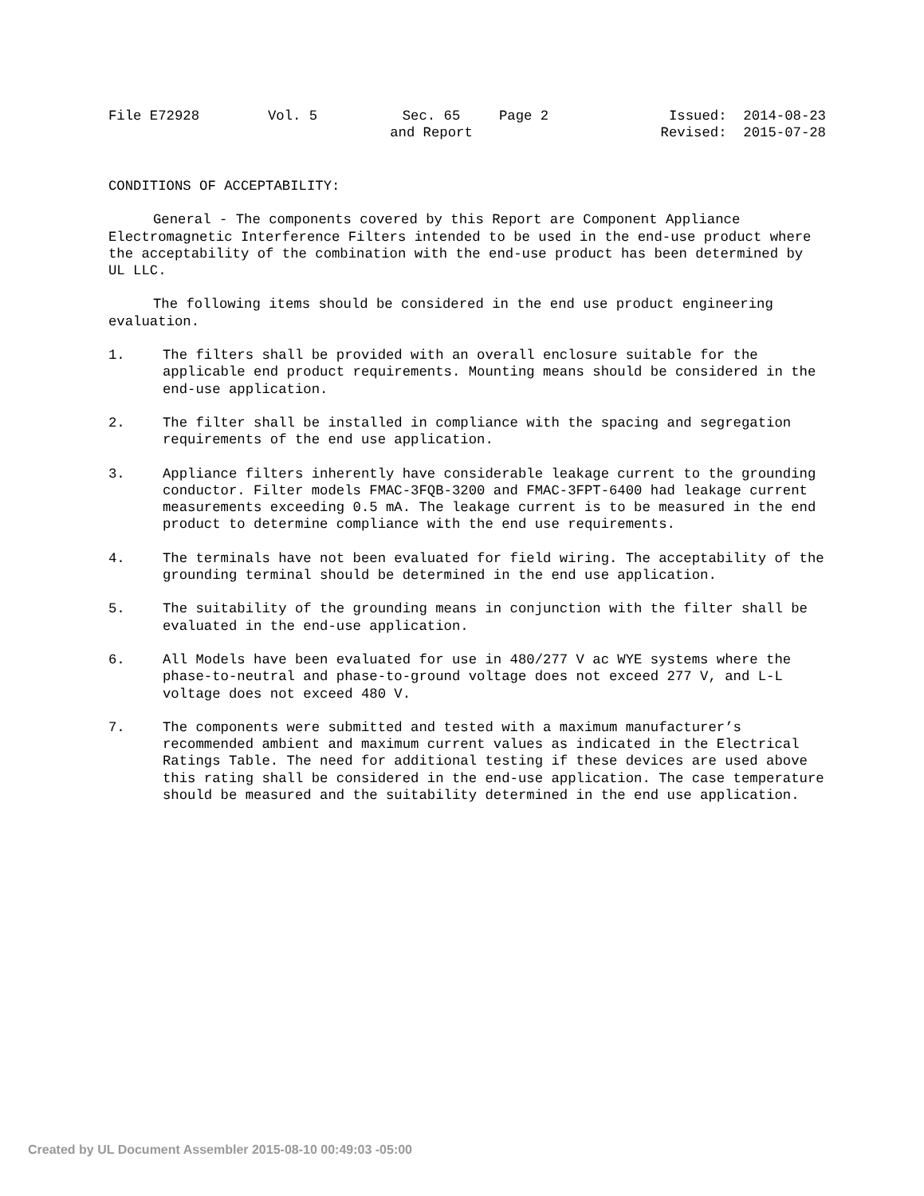File E72928
Vol. 5
Sec. 65
and Report
Page 2
Issued: 2014-08-23
Revised: 2015-07-28
CONDITIONS OF ACCEPTABILITY:
General - The components covered by this Report are Component Appliance Electromagnetic Interference Filters intended to be used in the end-use product where the acceptability of the combination with the end-use product has been determined by UL LLC.
The following items should be considered in the end use product engineering evaluation.
1. The filters shall be provided with an overall enclosure suitable for the applicable end product requirements. Mounting means should be considered in the end-use application.
2. The filter shall be installed in compliance with the spacing and segregation requirements of the end use application.
3. Appliance filters inherently have considerable leakage current to the grounding conductor. Filter models FMAC-3FQB-3200 and FMAC-3FPT-6400 had leakage current measurements exceeding 0.5 mA. The leakage current is to be measured in the end product to determine compliance with the end use requirements.
4. The terminals have not been evaluated for field wiring. The acceptability of the grounding terminal should be determined in the end use application.
5. The suitability of the grounding means in conjunction with the filter shall be evaluated in the end-use application.
6. All Models have been evaluated for use in 480/277 V ac WYE systems where the phase-to-neutral and phase-to-ground voltage does not exceed 277 V, and L-L voltage does not exceed 480 V.
7. The components were submitted and tested with a maximum manufacturer’s recommended ambient and maximum current values as indicated in the Electrical Ratings Table. The need for additional testing if these devices are used above this rating shall be considered in the end-use application. The case temperature should be measured and the suitability determined in the end use application.
Created by UL Document Assembler 2015-08-10 00:49:03 -05:00